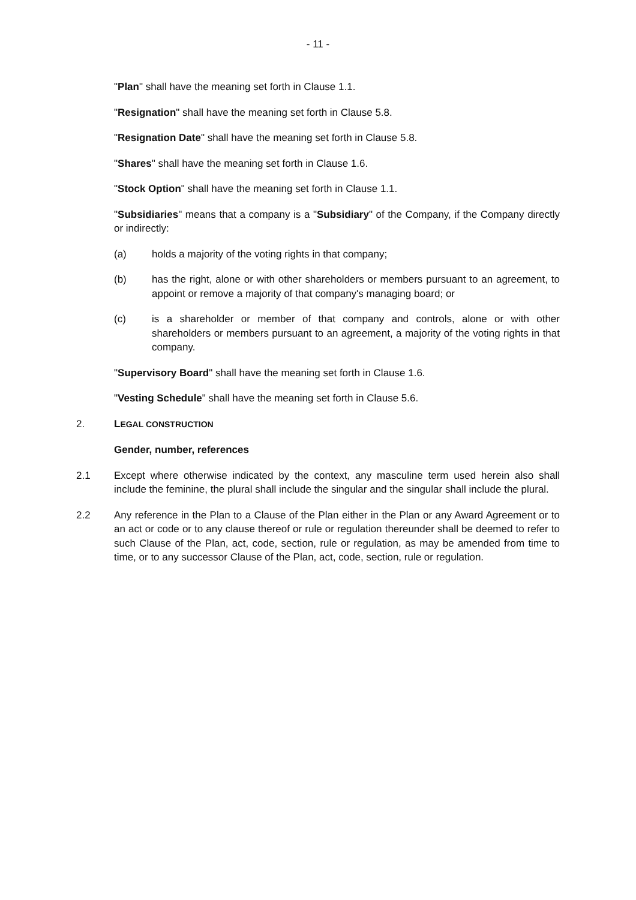- 11 -
"Plan" shall have the meaning set forth in Clause 1.1.
"Resignation" shall have the meaning set forth in Clause 5.8.
"Resignation Date" shall have the meaning set forth in Clause 5.8.
"Shares" shall have the meaning set forth in Clause 1.6.
"Stock Option" shall have the meaning set forth in Clause 1.1.
"Subsidiaries" means that a company is a "Subsidiary" of the Company, if the Company directly or indirectly:
(a) holds a majority of the voting rights in that company;
(b) has the right, alone or with other shareholders or members pursuant to an agreement, to appoint or remove a majority of that company's managing board; or
(c) is a shareholder or member of that company and controls, alone or with other shareholders or members pursuant to an agreement, a majority of the voting rights in that company.
"Supervisory Board" shall have the meaning set forth in Clause 1.6.
"Vesting Schedule" shall have the meaning set forth in Clause 5.6.
2. LEGAL CONSTRUCTION
Gender, number, references
2.1 Except where otherwise indicated by the context, any masculine term used herein also shall include the feminine, the plural shall include the singular and the singular shall include the plural.
2.2 Any reference in the Plan to a Clause of the Plan either in the Plan or any Award Agreement or to an act or code or to any clause thereof or rule or regulation thereunder shall be deemed to refer to such Clause of the Plan, act, code, section, rule or regulation, as may be amended from time to time, or to any successor Clause of the Plan, act, code, section, rule or regulation.